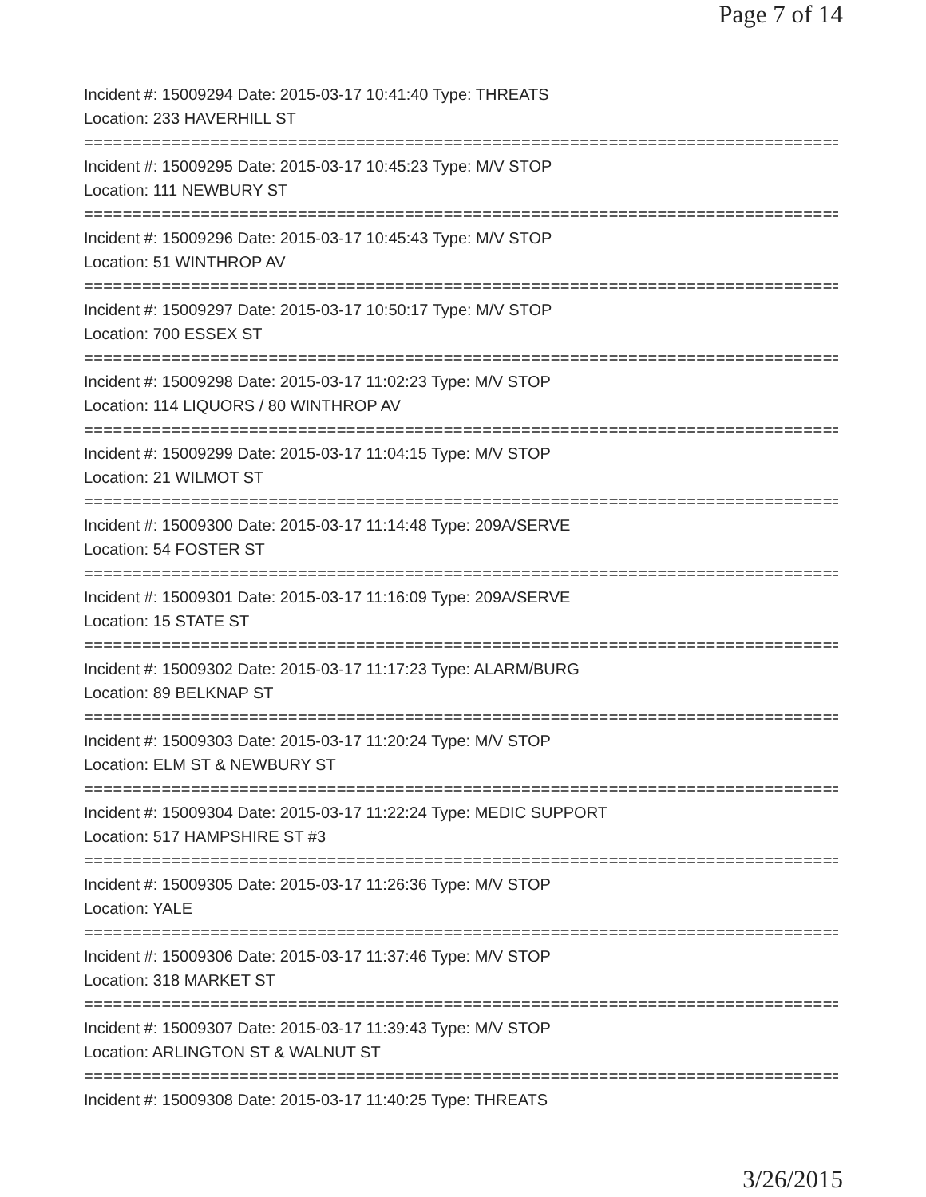Page 7 of 14
Incident #: 15009294 Date: 2015-03-17 10:41:40 Type: THREATS
Location: 233 HAVERHILL ST
================================================================================
Incident #: 15009295 Date: 2015-03-17 10:45:23 Type: M/V STOP
Location: 111 NEWBURY ST
================================================================================
Incident #: 15009296 Date: 2015-03-17 10:45:43 Type: M/V STOP
Location: 51 WINTHROP AV
================================================================================
Incident #: 15009297 Date: 2015-03-17 10:50:17 Type: M/V STOP
Location: 700 ESSEX ST
================================================================================
Incident #: 15009298 Date: 2015-03-17 11:02:23 Type: M/V STOP
Location: 114 LIQUORS / 80 WINTHROP AV
================================================================================
Incident #: 15009299 Date: 2015-03-17 11:04:15 Type: M/V STOP
Location: 21 WILMOT ST
================================================================================
Incident #: 15009300 Date: 2015-03-17 11:14:48 Type: 209A/SERVE
Location: 54 FOSTER ST
================================================================================
Incident #: 15009301 Date: 2015-03-17 11:16:09 Type: 209A/SERVE
Location: 15 STATE ST
================================================================================
Incident #: 15009302 Date: 2015-03-17 11:17:23 Type: ALARM/BURG
Location: 89 BELKNAP ST
================================================================================
Incident #: 15009303 Date: 2015-03-17 11:20:24 Type: M/V STOP
Location: ELM ST & NEWBURY ST
================================================================================
Incident #: 15009304 Date: 2015-03-17 11:22:24 Type: MEDIC SUPPORT
Location: 517 HAMPSHIRE ST #3
================================================================================
Incident #: 15009305 Date: 2015-03-17 11:26:36 Type: M/V STOP
Location: YALE
================================================================================
Incident #: 15009306 Date: 2015-03-17 11:37:46 Type: M/V STOP
Location: 318 MARKET ST
================================================================================
Incident #: 15009307 Date: 2015-03-17 11:39:43 Type: M/V STOP
Location: ARLINGTON ST & WALNUT ST
================================================================================
Incident #: 15009308 Date: 2015-03-17 11:40:25 Type: THREATS
3/26/2015